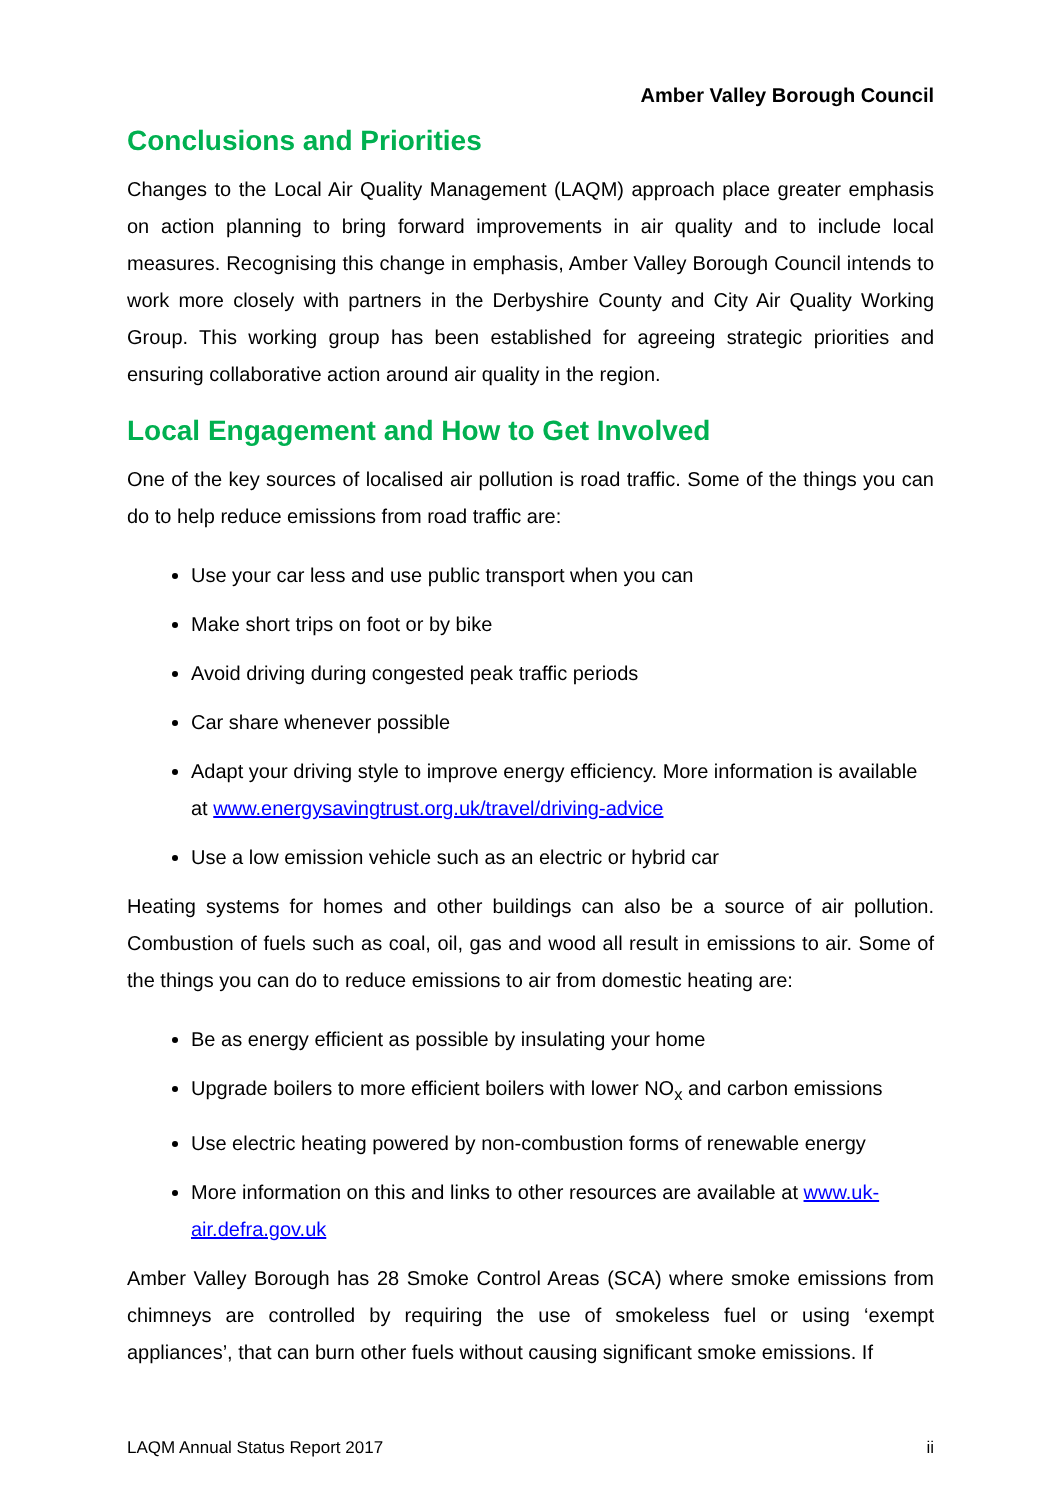Amber Valley Borough Council
Conclusions and Priorities
Changes to the Local Air Quality Management (LAQM) approach place greater emphasis on action planning to bring forward improvements in air quality and to include local measures. Recognising this change in emphasis, Amber Valley Borough Council intends to work more closely with partners in the Derbyshire County and City Air Quality Working Group. This working group has been established for agreeing strategic priorities and ensuring collaborative action around air quality in the region.
Local Engagement and How to Get Involved
One of the key sources of localised air pollution is road traffic. Some of the things you can do to help reduce emissions from road traffic are:
Use your car less and use public transport when you can
Make short trips on foot or by bike
Avoid driving during congested peak traffic periods
Car share whenever possible
Adapt your driving style to improve energy efficiency. More information is available at www.energysavingtrust.org.uk/travel/driving-advice
Use a low emission vehicle such as an electric or hybrid car
Heating systems for homes and other buildings can also be a source of air pollution. Combustion of fuels such as coal, oil, gas and wood all result in emissions to air. Some of the things you can do to reduce emissions to air from domestic heating are:
Be as energy efficient as possible by insulating your home
Upgrade boilers to more efficient boilers with lower NO<sub>x</sub> and carbon emissions
Use electric heating powered by non-combustion forms of renewable energy
More information on this and links to other resources are available at www.uk-air.defra.gov.uk
Amber Valley Borough has 28 Smoke Control Areas (SCA) where smoke emissions from chimneys are controlled by requiring the use of smokeless fuel or using ‘exempt appliances’, that can burn other fuels without causing significant smoke emissions. If
LAQM Annual Status Report 2017 ii